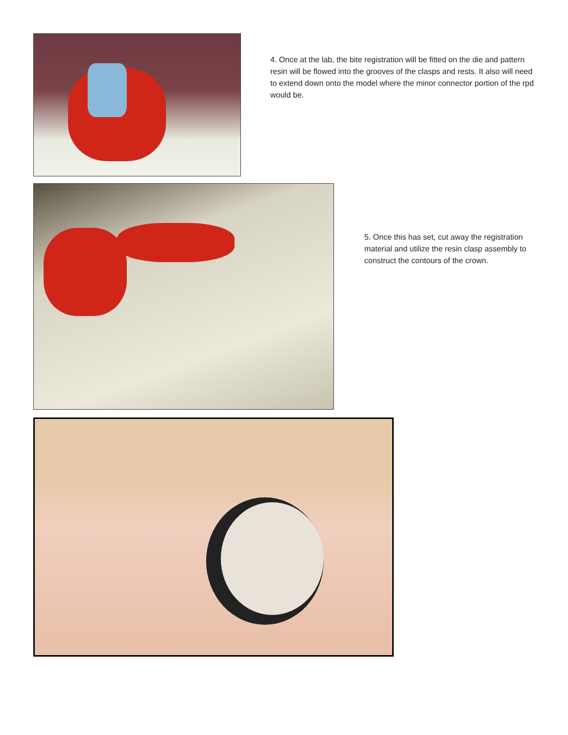4. Once at the lab, the bite registration will be fitted on the die and pattern resin will be flowed into the grooves of the clasps and rests. It also will need to extend down onto the model where the minor connector portion of the rpd would be.
5. Once this has set, cut away the registration material and utilize the resin clasp assembly to construct the contours of the crown.